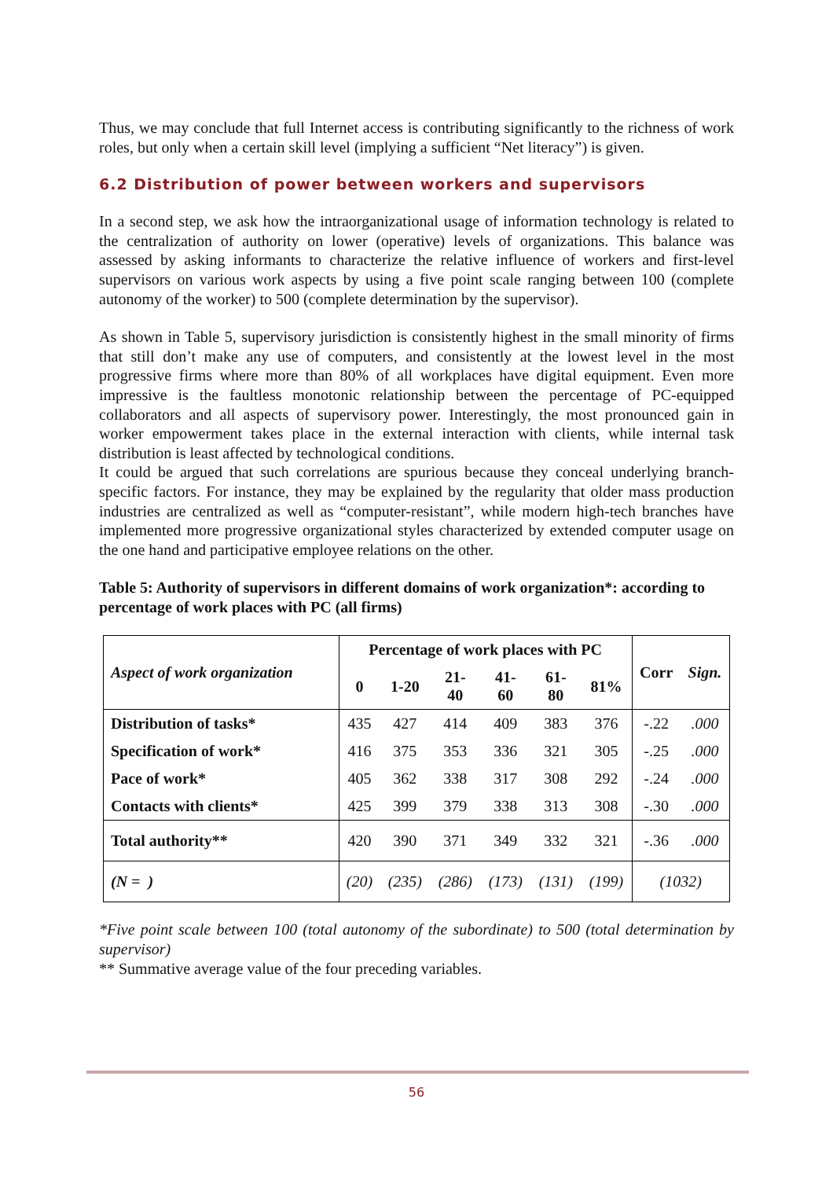Thus, we may conclude that full Internet access is contributing significantly to the richness of work roles, but only when a certain skill level (implying a sufficient “Net literacy”) is given.
6.2 Distribution of power between workers and supervisors
In a second step, we ask how the intraorganizational usage of information technology is related to the centralization of authority on lower (operative) levels of organizations. This balance was assessed by asking informants to characterize the relative influence of workers and first-level supervisors on various work aspects by using a five point scale ranging between 100 (complete autonomy of the worker) to 500 (complete determination by the supervisor).
As shown in Table 5, supervisory jurisdiction is consistently highest in the small minority of firms that still don’t make any use of computers, and consistently at the lowest level in the most progressive firms where more than 80% of all workplaces have digital equipment. Even more impressive is the faultless monotonic relationship between the percentage of PC-equipped collaborators and all aspects of supervisory power. Interestingly, the most pronounced gain in worker empowerment takes place in the external interaction with clients, while internal task distribution is least affected by technological conditions.
It could be argued that such correlations are spurious because they conceal underlying branch-specific factors. For instance, they may be explained by the regularity that older mass production industries are centralized as well as “computer-resistant”, while modern high-tech branches have implemented more progressive organizational styles characterized by extended computer usage on the one hand and participative employee relations on the other.
Table 5: Authority of supervisors in different domains of work organization*: according to percentage of work places with PC (all firms)
| Aspect of work organization | Percentage of work places with PC | | | | | | Corr | Sign. |
| --- | --- | --- | --- | --- | --- | --- | --- | --- |
| | 0 | 1-20 | 21- 40 | 41- 60 | 61- 80 | 81% | | |
| Distribution of tasks* | 435 | 427 | 414 | 409 | 383 | 376 | -.22 | .000 |
| Specification of work* | 416 | 375 | 353 | 336 | 321 | 305 | -.25 | .000 |
| Pace of work* | 405 | 362 | 338 | 317 | 308 | 292 | -.24 | .000 |
| Contacts with clients* | 425 | 399 | 379 | 338 | 313 | 308 | -.30 | .000 |
| Total authority** | 420 | 390 | 371 | 349 | 332 | 321 | -.36 | .000 |
| (N = ) | (20) | (235) | (286) | (173) | (131) | (199) | (1032) | |
*Five point scale between 100 (total autonomy of the subordinate) to 500 (total determination by supervisor)
** Summative average value of the four preceding variables.
56